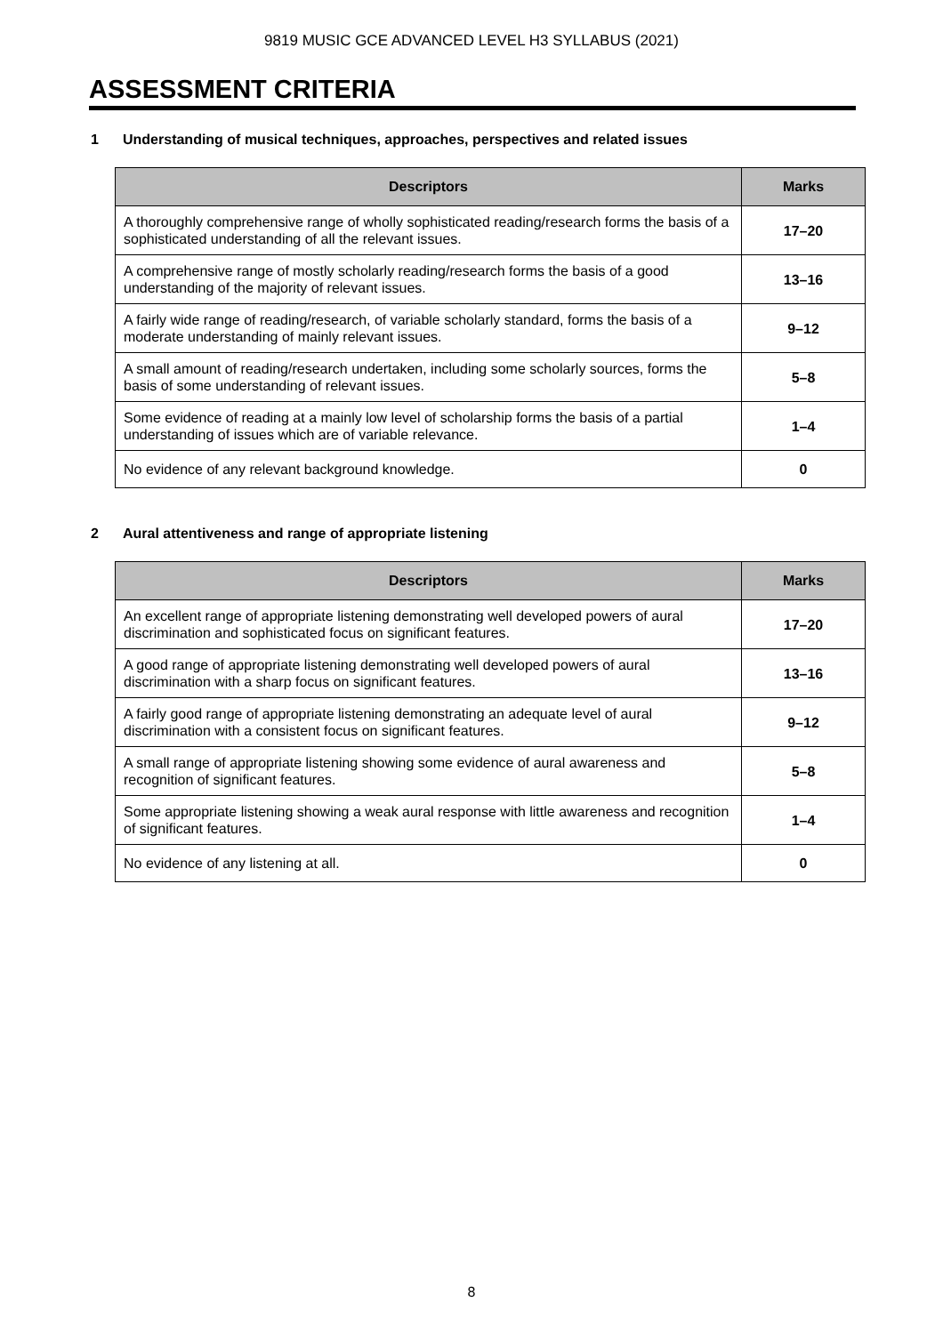9819 MUSIC GCE ADVANCED LEVEL H3 SYLLABUS (2021)
ASSESSMENT CRITERIA
1 Understanding of musical techniques, approaches, perspectives and related issues
| Descriptors | Marks |
| --- | --- |
| A thoroughly comprehensive range of wholly sophisticated reading/research forms the basis of a sophisticated understanding of all the relevant issues. | 17–20 |
| A comprehensive range of mostly scholarly reading/research forms the basis of a good understanding of the majority of relevant issues. | 13–16 |
| A fairly wide range of reading/research, of variable scholarly standard, forms the basis of a moderate understanding of mainly relevant issues. | 9–12 |
| A small amount of reading/research undertaken, including some scholarly sources, forms the basis of some understanding of relevant issues. | 5–8 |
| Some evidence of reading at a mainly low level of scholarship forms the basis of a partial understanding of issues which are of variable relevance. | 1–4 |
| No evidence of any relevant background knowledge. | 0 |
2 Aural attentiveness and range of appropriate listening
| Descriptors | Marks |
| --- | --- |
| An excellent range of appropriate listening demonstrating well developed powers of aural discrimination and sophisticated focus on significant features. | 17–20 |
| A good range of appropriate listening demonstrating well developed powers of aural discrimination with a sharp focus on significant features. | 13–16 |
| A fairly good range of appropriate listening demonstrating an adequate level of aural discrimination with a consistent focus on significant features. | 9–12 |
| A small range of appropriate listening showing some evidence of aural awareness and recognition of significant features. | 5–8 |
| Some appropriate listening showing a weak aural response with little awareness and recognition of significant features. | 1–4 |
| No evidence of any listening at all. | 0 |
8